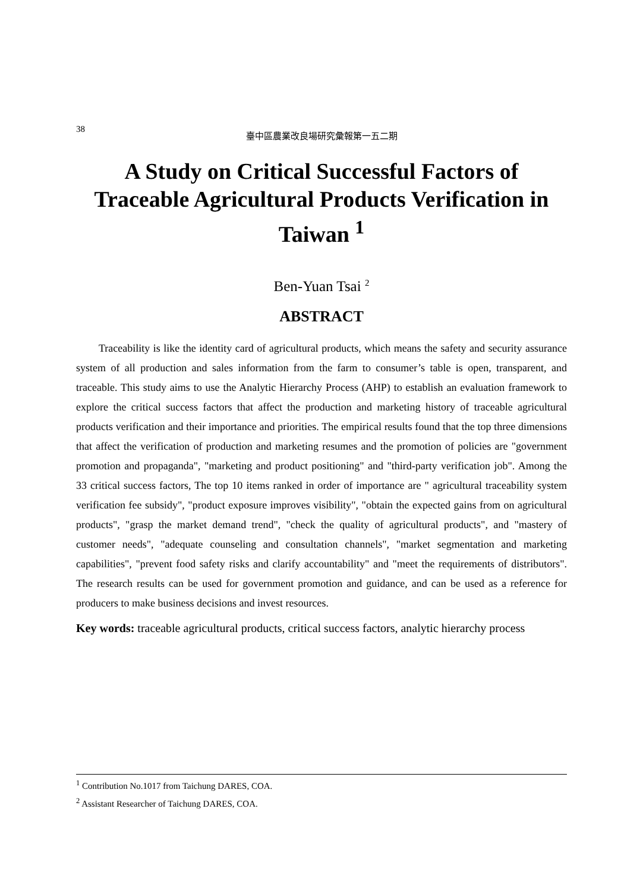38 臺中區農業改良場研究彙報第一五二期
A Study on Critical Successful Factors of Traceable Agricultural Products Verification in Taiwan <sup>1</sup>
Ben-Yuan Tsai <sup>2</sup>
ABSTRACT
Traceability is like the identity card of agricultural products, which means the safety and security assurance system of all production and sales information from the farm to consumer’s table is open, transparent, and traceable. This study aims to use the Analytic Hierarchy Process (AHP) to establish an evaluation framework to explore the critical success factors that affect the production and marketing history of traceable agricultural products verification and their importance and priorities. The empirical results found that the top three dimensions that affect the verification of production and marketing resumes and the promotion of policies are "government promotion and propaganda", "marketing and product positioning" and "third-party verification job". Among the 33 critical success factors, The top 10 items ranked in order of importance are " agricultural traceability system verification fee subsidy", "product exposure improves visibility", "obtain the expected gains from on agricultural products", "grasp the market demand trend", "check the quality of agricultural products", and "mastery of customer needs", "adequate counseling and consultation channels", "market segmentation and marketing capabilities", "prevent food safety risks and clarify accountability" and "meet the requirements of distributors". The research results can be used for government promotion and guidance, and can be used as a reference for producers to make business decisions and invest resources.
Key words: traceable agricultural products, critical success factors, analytic hierarchy process
<sup>1</sup> Contribution No.1017 from Taichung DARES, COA.
<sup>2</sup> Assistant Researcher of Taichung DARES, COA.